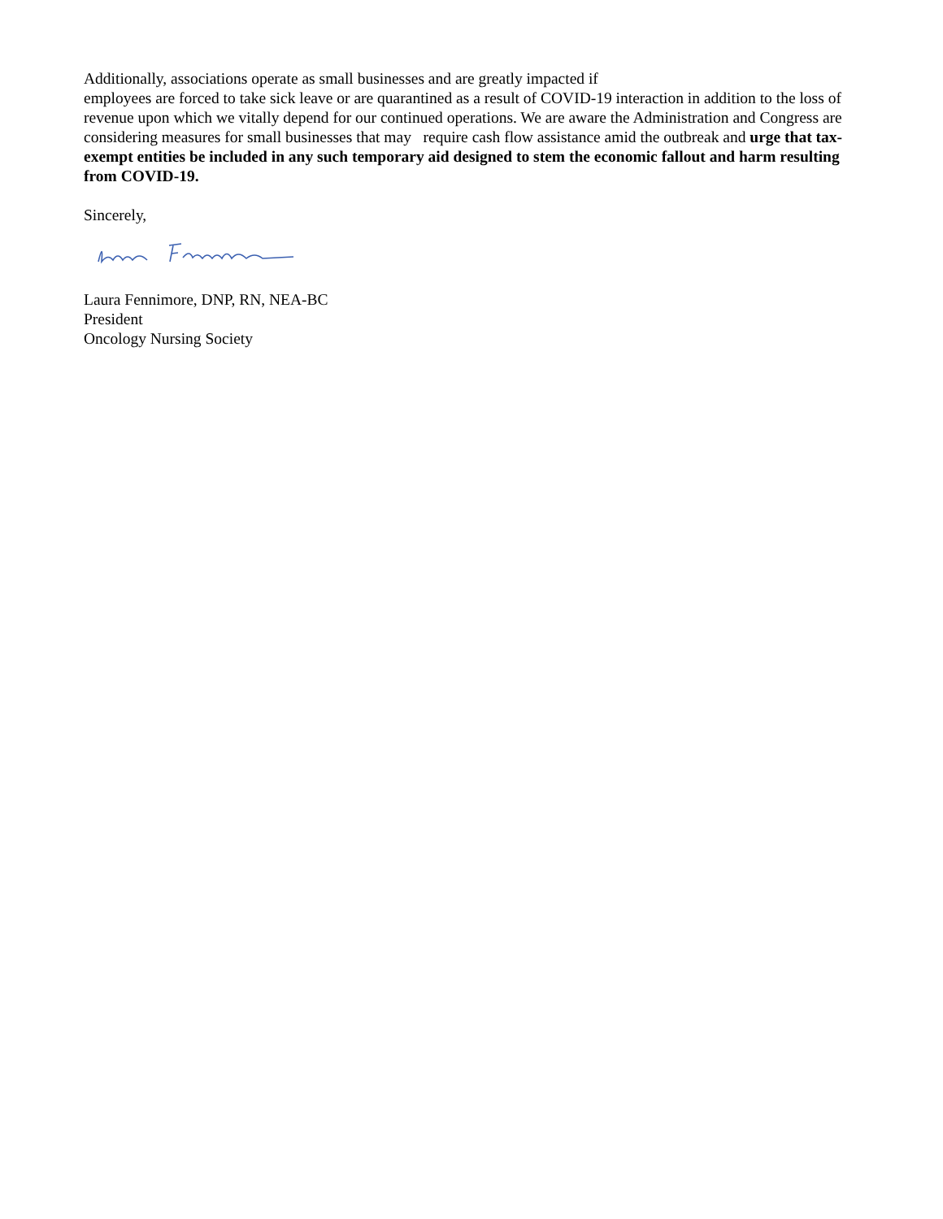Additionally, associations operate as small businesses and are greatly impacted if
employees are forced to take sick leave or are quarantined as a result of COVID-19 interaction in addition to the loss of revenue upon which we vitally depend for our continued operations. We are aware the Administration and Congress are considering measures for small businesses that may require cash flow assistance amid the outbreak and urge that tax-exempt entities be included in any such temporary aid designed to stem the economic fallout and harm resulting from COVID-19.
Sincerely,
Laura Fennimore, DNP, RN, NEA-BC
President
Oncology Nursing Society